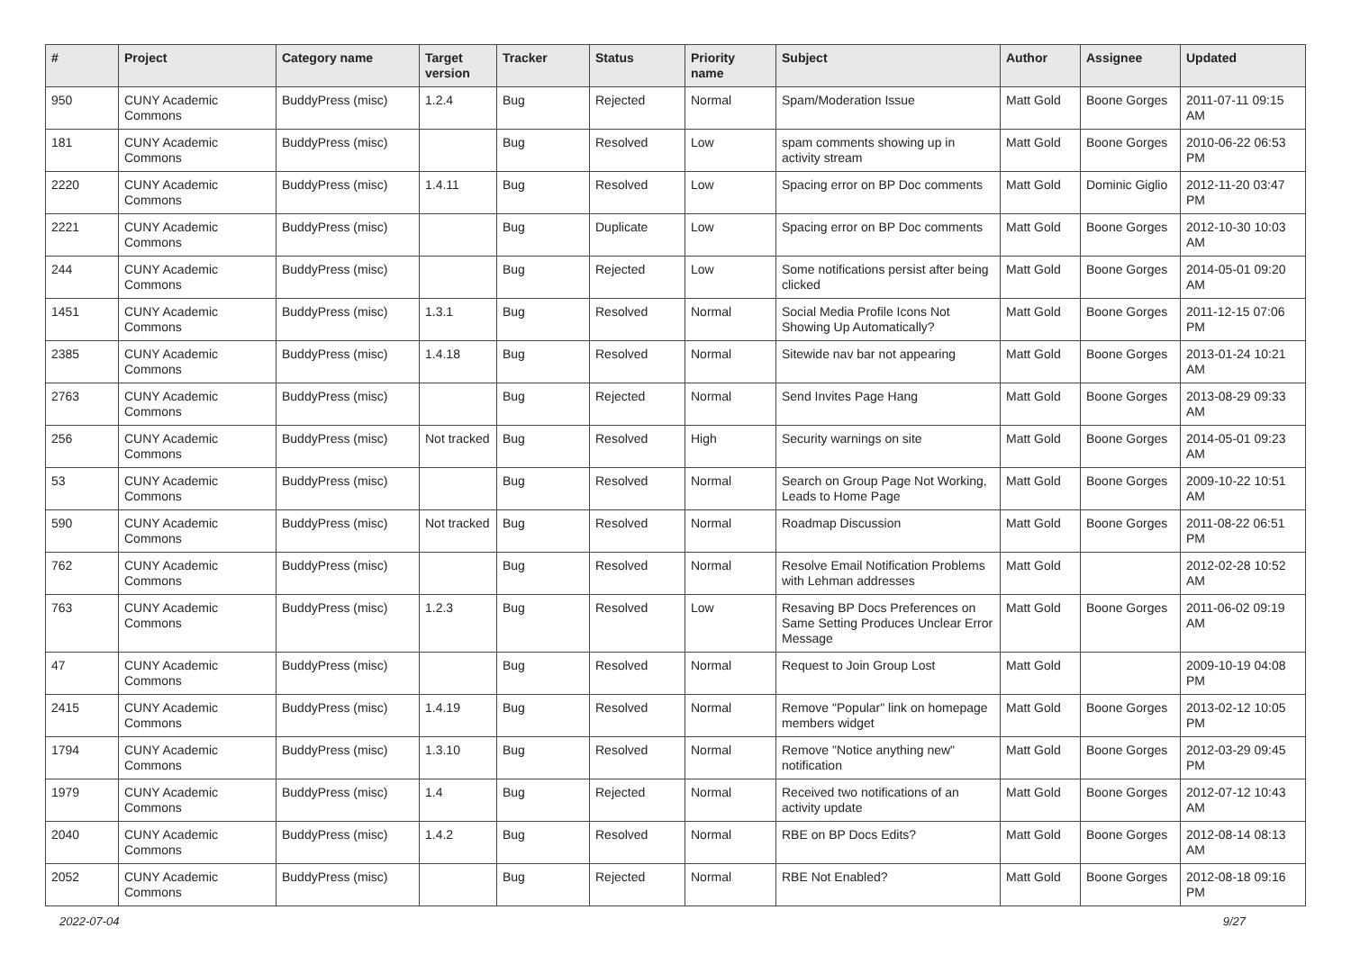| # | Project | Category name | Target version | Tracker | Status | Priority name | Subject | Author | Assignee | Updated |
| --- | --- | --- | --- | --- | --- | --- | --- | --- | --- | --- |
| 950 | CUNY Academic Commons | BuddyPress (misc) | 1.2.4 | Bug | Rejected | Normal | Spam/Moderation Issue | Matt Gold | Boone Gorges | 2011-07-11 09:15 AM |
| 181 | CUNY Academic Commons | BuddyPress (misc) | | Bug | Resolved | Low | spam comments showing up in activity stream | Matt Gold | Boone Gorges | 2010-06-22 06:53 PM |
| 2220 | CUNY Academic Commons | BuddyPress (misc) | 1.4.11 | Bug | Resolved | Low | Spacing error on BP Doc comments | Matt Gold | Dominic Giglio | 2012-11-20 03:47 PM |
| 2221 | CUNY Academic Commons | BuddyPress (misc) | | Bug | Duplicate | Low | Spacing error on BP Doc comments | Matt Gold | Boone Gorges | 2012-10-30 10:03 AM |
| 244 | CUNY Academic Commons | BuddyPress (misc) | | Bug | Rejected | Low | Some notifications persist after being clicked | Matt Gold | Boone Gorges | 2014-05-01 09:20 AM |
| 1451 | CUNY Academic Commons | BuddyPress (misc) | 1.3.1 | Bug | Resolved | Normal | Social Media Profile Icons Not Showing Up Automatically? | Matt Gold | Boone Gorges | 2011-12-15 07:06 PM |
| 2385 | CUNY Academic Commons | BuddyPress (misc) | 1.4.18 | Bug | Resolved | Normal | Sitewide nav bar not appearing | Matt Gold | Boone Gorges | 2013-01-24 10:21 AM |
| 2763 | CUNY Academic Commons | BuddyPress (misc) | | Bug | Rejected | Normal | Send Invites Page Hang | Matt Gold | Boone Gorges | 2013-08-29 09:33 AM |
| 256 | CUNY Academic Commons | BuddyPress (misc) | Not tracked | Bug | Resolved | High | Security warnings on site | Matt Gold | Boone Gorges | 2014-05-01 09:23 AM |
| 53 | CUNY Academic Commons | BuddyPress (misc) | | Bug | Resolved | Normal | Search on Group Page Not Working, Leads to Home Page | Matt Gold | Boone Gorges | 2009-10-22 10:51 AM |
| 590 | CUNY Academic Commons | BuddyPress (misc) | Not tracked | Bug | Resolved | Normal | Roadmap Discussion | Matt Gold | Boone Gorges | 2011-08-22 06:51 PM |
| 762 | CUNY Academic Commons | BuddyPress (misc) | | Bug | Resolved | Normal | Resolve Email Notification Problems with Lehman addresses | Matt Gold | | 2012-02-28 10:52 AM |
| 763 | CUNY Academic Commons | BuddyPress (misc) | 1.2.3 | Bug | Resolved | Low | Resaving BP Docs Preferences on Same Setting Produces Unclear Error Message | Matt Gold | Boone Gorges | 2011-06-02 09:19 AM |
| 47 | CUNY Academic Commons | BuddyPress (misc) | | Bug | Resolved | Normal | Request to Join Group Lost | Matt Gold | | 2009-10-19 04:08 PM |
| 2415 | CUNY Academic Commons | BuddyPress (misc) | 1.4.19 | Bug | Resolved | Normal | Remove "Popular" link on homepage members widget | Matt Gold | Boone Gorges | 2013-02-12 10:05 PM |
| 1794 | CUNY Academic Commons | BuddyPress (misc) | 1.3.10 | Bug | Resolved | Normal | Remove "Notice anything new" notification | Matt Gold | Boone Gorges | 2012-03-29 09:45 PM |
| 1979 | CUNY Academic Commons | BuddyPress (misc) | 1.4 | Bug | Rejected | Normal | Received two notifications of an activity update | Matt Gold | Boone Gorges | 2012-07-12 10:43 AM |
| 2040 | CUNY Academic Commons | BuddyPress (misc) | 1.4.2 | Bug | Resolved | Normal | RBE on BP Docs Edits? | Matt Gold | Boone Gorges | 2012-08-14 08:13 AM |
| 2052 | CUNY Academic Commons | BuddyPress (misc) | | Bug | Rejected | Normal | RBE Not Enabled? | Matt Gold | Boone Gorges | 2012-08-18 09:16 PM |
2022-07-04 9/27